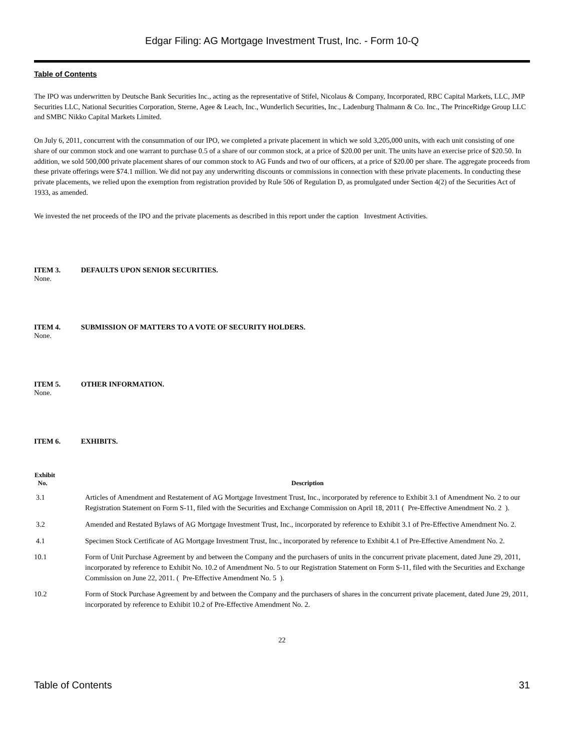Edgar Filing: AG Mortgage Investment Trust, Inc. - Form 10-Q
Table of Contents
The IPO was underwritten by Deutsche Bank Securities Inc., acting as the representative of Stifel, Nicolaus & Company, Incorporated, RBC Capital Markets, LLC, JMP Securities LLC, National Securities Corporation, Sterne, Agee & Leach, Inc., Wunderlich Securities, Inc., Ladenburg Thalmann & Co. Inc., The PrinceRidge Group LLC and SMBC Nikko Capital Markets Limited.
On July 6, 2011, concurrent with the consummation of our IPO, we completed a private placement in which we sold 3,205,000 units, with each unit consisting of one share of our common stock and one warrant to purchase 0.5 of a share of our common stock, at a price of $20.00 per unit. The units have an exercise price of $20.50. In addition, we sold 500,000 private placement shares of our common stock to AG Funds and two of our officers, at a price of $20.00 per share. The aggregate proceeds from these private offerings were $74.1 million. We did not pay any underwriting discounts or commissions in connection with these private placements. In conducting these private placements, we relied upon the exemption from registration provided by Rule 506 of Regulation D, as promulgated under Section 4(2) of the Securities Act of 1933, as amended.
We invested the net proceeds of the IPO and the private placements as described in this report under the caption Investment Activities.
ITEM 3. DEFAULTS UPON SENIOR SECURITIES.
None.
ITEM 4. SUBMISSION OF MATTERS TO A VOTE OF SECURITY HOLDERS.
None.
ITEM 5. OTHER INFORMATION.
None.
ITEM 6. EXHIBITS.
| Exhibit No. | Description |
| --- | --- |
| 3.1 | Articles of Amendment and Restatement of AG Mortgage Investment Trust, Inc., incorporated by reference to Exhibit 3.1 of Amendment No. 2 to our Registration Statement on Form S-11, filed with the Securities and Exchange Commission on April 18, 2011 ( Pre-Effective Amendment No. 2 ). |
| 3.2 | Amended and Restated Bylaws of AG Mortgage Investment Trust, Inc., incorporated by reference to Exhibit 3.1 of Pre-Effective Amendment No. 2. |
| 4.1 | Specimen Stock Certificate of AG Mortgage Investment Trust, Inc., incorporated by reference to Exhibit 4.1 of Pre-Effective Amendment No. 2. |
| 10.1 | Form of Unit Purchase Agreement by and between the Company and the purchasers of units in the concurrent private placement, dated June 29, 2011, incorporated by reference to Exhibit No. 10.2 of Amendment No. 5 to our Registration Statement on Form S-11, filed with the Securities and Exchange Commission on June 22, 2011. ( Pre-Effective Amendment No. 5 ). |
| 10.2 | Form of Stock Purchase Agreement by and between the Company and the purchasers of shares in the concurrent private placement, dated June 29, 2011, incorporated by reference to Exhibit 10.2 of Pre-Effective Amendment No. 2. |
22
Table of Contents 31